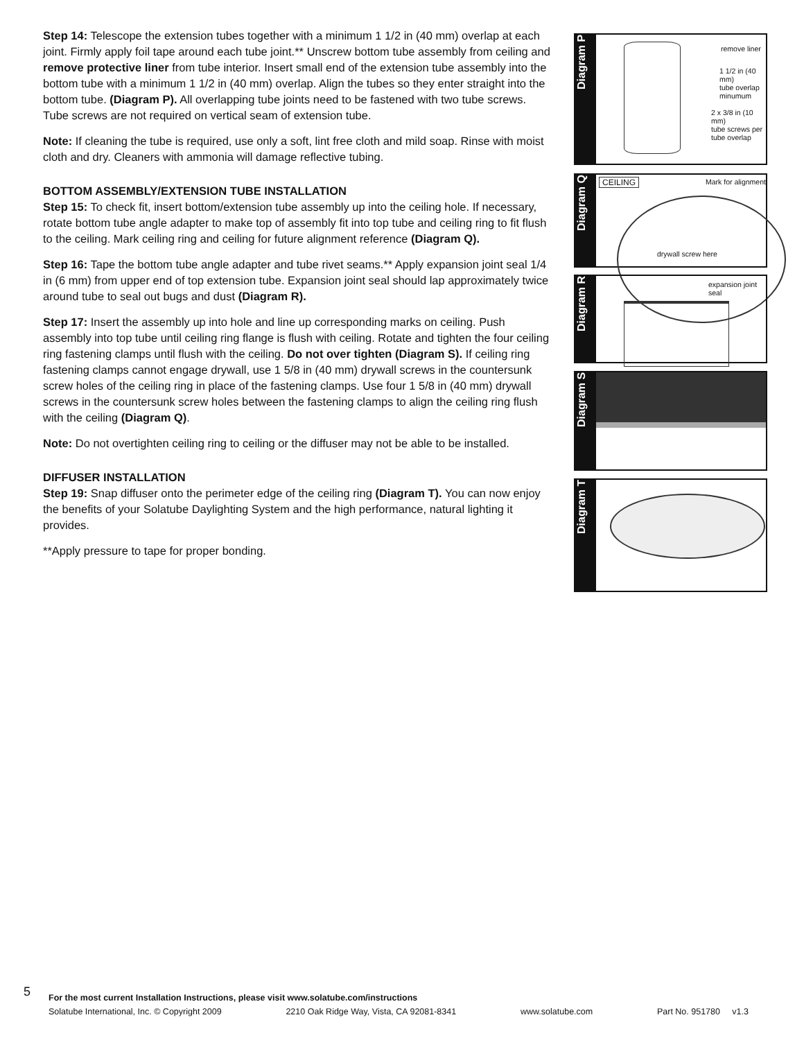Step 14: Telescope the extension tubes together with a minimum 1 1/2 in (40 mm) overlap at each joint. Firmly apply foil tape around each tube joint.** Unscrew bottom tube assembly from ceiling and remove protective liner from tube interior. Insert small end of the extension tube assembly into the bottom tube with a minimum 1 1/2 in (40 mm) overlap. Align the tubes so they enter straight into the bottom tube. (Diagram P). All overlapping tube joints need to be fastened with two tube screws. Tube screws are not required on vertical seam of extension tube.
Note: If cleaning the tube is required, use only a soft, lint free cloth and mild soap. Rinse with moist cloth and dry. Cleaners with ammonia will damage reflective tubing.
BOTTOM ASSEMBLY/EXTENSION TUBE INSTALLATION
Step 15: To check fit, insert bottom/extension tube assembly up into the ceiling hole. If necessary, rotate bottom tube angle adapter to make top of assembly fit into top tube and ceiling ring to fit flush to the ceiling. Mark ceiling ring and ceiling for future alignment reference (Diagram Q).
Step 16: Tape the bottom tube angle adapter and tube rivet seams.** Apply expansion joint seal 1/4 in (6 mm) from upper end of top extension tube. Expansion joint seal should lap approximately twice around tube to seal out bugs and dust (Diagram R).
Step 17: Insert the assembly up into hole and line up corresponding marks on ceiling. Push assembly into top tube until ceiling ring flange is flush with ceiling. Rotate and tighten the four ceiling ring fastening clamps until flush with the ceiling. Do not over tighten (Diagram S). If ceiling ring fastening clamps cannot engage drywall, use 1 5/8 in (40 mm) drywall screws in the countersunk screw holes of the ceiling ring in place of the fastening clamps. Use four 1 5/8 in (40 mm) drywall screws in the countersunk screw holes between the fastening clamps to align the ceiling ring flush with the ceiling (Diagram Q).
Note: Do not overtighten ceiling ring to ceiling or the diffuser may not be able to be installed.
DIFFUSER INSTALLATION
Step 19: Snap diffuser onto the perimeter edge of the ceiling ring (Diagram T). You can now enjoy the benefits of your Solatube Daylighting System and the high performance, natural lighting it provides.
**Apply pressure to tape for proper bonding.
Diagram P
remove liner
1 1/2 in (40 mm)
tube overlap
minumum
2 x 3/8 in (10 mm)
tube screws per
tube overlap
Diagram Q
CEILING Mark for alignment
drywall screw here
Diagram R
expansion joint seal
Diagram S
Diagram T
5
For the most current Installation Instructions, please visit www.solatube.com/instructions
Solatube International, Inc. © Copyright 2009 2210 Oak Ridge Way, Vista, CA 92081-8341 www.solatube.com Part No. 951780 v1.3